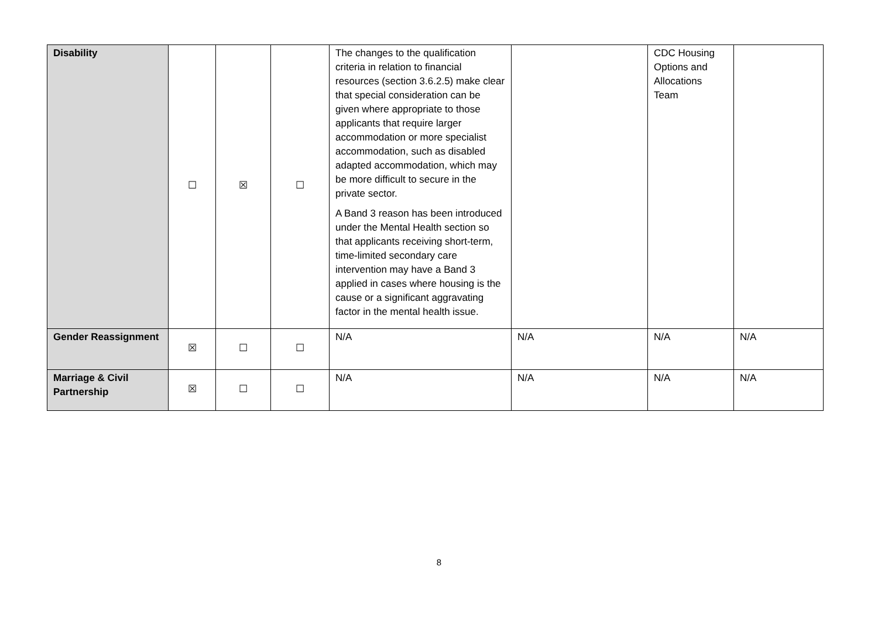| Disability | ☐ | ☒ | ☐ | The changes to the qualification criteria in relation to financial resources (section 3.6.2.5) make clear that special consideration can be given where appropriate to those applicants that require larger accommodation or more specialist accommodation, such as disabled adapted accommodation, which may be more difficult to secure in the private sector. A Band 3 reason has been introduced under the Mental Health section so that applicants receiving short-term, time-limited secondary care intervention may have a Band 3 applied in cases where housing is the cause or a significant aggravating factor in the mental health issue. | | CDC Housing Options and Allocations Team | |
| Gender Reassignment | ☒ | ☐ | ☐ | N/A | N/A | N/A | N/A |
| Marriage & Civil Partnership | ☒ | ☐ | ☐ | N/A | N/A | N/A | N/A |
8